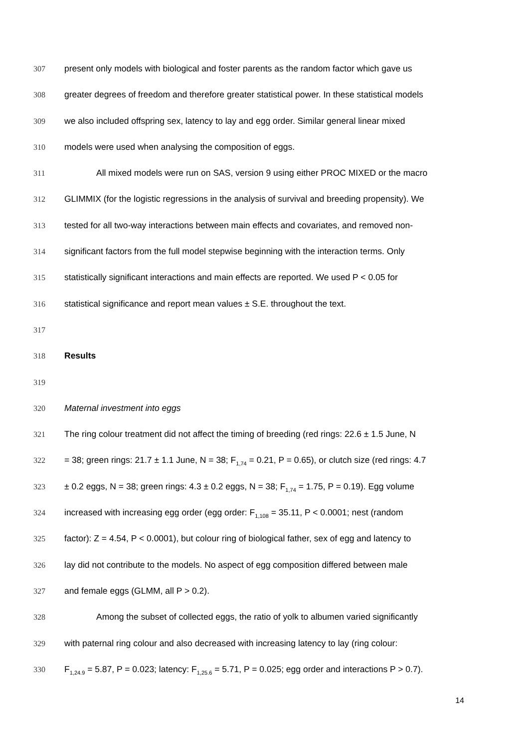307 present only models with biological and foster parents as the random factor which gave us
308 greater degrees of freedom and therefore greater statistical power. In these statistical models
309 we also included offspring sex, latency to lay and egg order. Similar general linear mixed
310 models were used when analysing the composition of eggs.
311 All mixed models were run on SAS, version 9 using either PROC MIXED or the macro
312 GLIMMIX (for the logistic regressions in the analysis of survival and breeding propensity). We
313 tested for all two-way interactions between main effects and covariates, and removed non-
314 significant factors from the full model stepwise beginning with the interaction terms. Only
315 statistically significant interactions and main effects are reported. We used P < 0.05 for
316 statistical significance and report mean values ± S.E. throughout the text.
317
318 Results
319
320 Maternal investment into eggs
321 The ring colour treatment did not affect the timing of breeding (red rings: 22.6 ± 1.5 June, N
322 = 38; green rings: 21.7 ± 1.1 June, N = 38; F<sub>1,74</sub> = 0.21, P = 0.65), or clutch size (red rings: 4.7
323 ± 0.2 eggs, N = 38; green rings: 4.3 ± 0.2 eggs, N = 38; F<sub>1,74</sub> = 1.75, P = 0.19). Egg volume
324 increased with increasing egg order (egg order: F<sub>1,108</sub> = 35.11, P < 0.0001; nest (random
325 factor): Z = 4.54, P < 0.0001), but colour ring of biological father, sex of egg and latency to
326 lay did not contribute to the models. No aspect of egg composition differed between male
327 and female eggs (GLMM, all P > 0.2).
328 Among the subset of collected eggs, the ratio of yolk to albumen varied significantly
329 with paternal ring colour and also decreased with increasing latency to lay (ring colour:
330 F<sub>1,24.9</sub> = 5.87, P = 0.023; latency: F<sub>1,25.6</sub> = 5.71, P = 0.025; egg order and interactions P > 0.7).
14